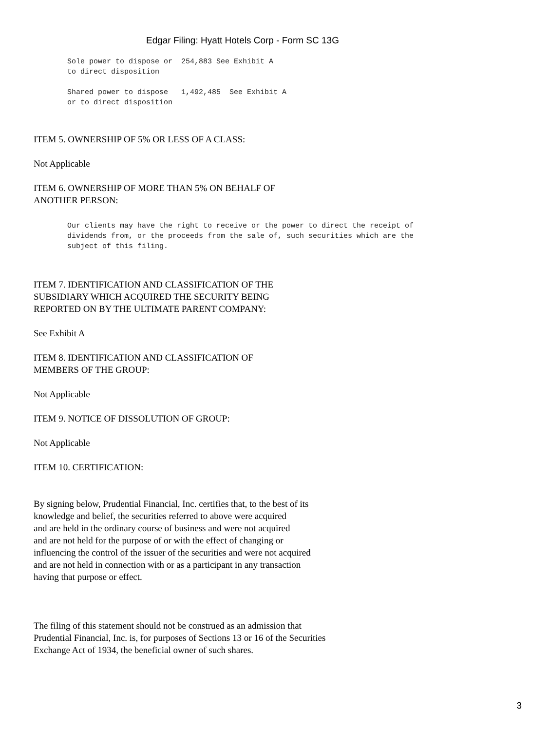Edgar Filing: Hyatt Hotels Corp - Form SC 13G
Sole power to dispose or  254,883 See Exhibit A
to direct disposition

Shared power to dispose   1,492,485  See Exhibit A
or to direct disposition
ITEM 5. OWNERSHIP OF 5% OR LESS OF A CLASS:
Not Applicable
ITEM 6. OWNERSHIP OF MORE THAN 5% ON BEHALF OF
ANOTHER PERSON:
Our clients may have the right to receive or the power to direct the receipt of
dividends from, or the proceeds from the sale of, such securities which are the
subject of this filing.
ITEM 7. IDENTIFICATION AND CLASSIFICATION OF THE
SUBSIDIARY WHICH ACQUIRED THE SECURITY BEING
REPORTED ON BY THE ULTIMATE PARENT COMPANY:
See Exhibit A
ITEM 8. IDENTIFICATION AND CLASSIFICATION OF
MEMBERS OF THE GROUP:
Not Applicable
ITEM 9. NOTICE OF DISSOLUTION OF GROUP:
Not Applicable
ITEM 10. CERTIFICATION:
By signing below, Prudential Financial, Inc. certifies that, to the best of its
knowledge and belief, the securities referred to above were acquired
and are held in the ordinary course of business and were not acquired
and are not held for the purpose of or with the effect of changing or
influencing the control of the issuer of the securities and were not acquired
and are not held in connection with or as a participant in any transaction
having that purpose or effect.
The filing of this statement should not be construed as an admission that
Prudential Financial, Inc. is, for purposes of Sections 13 or 16 of the Securities
Exchange Act of 1934, the beneficial owner of such shares.
3